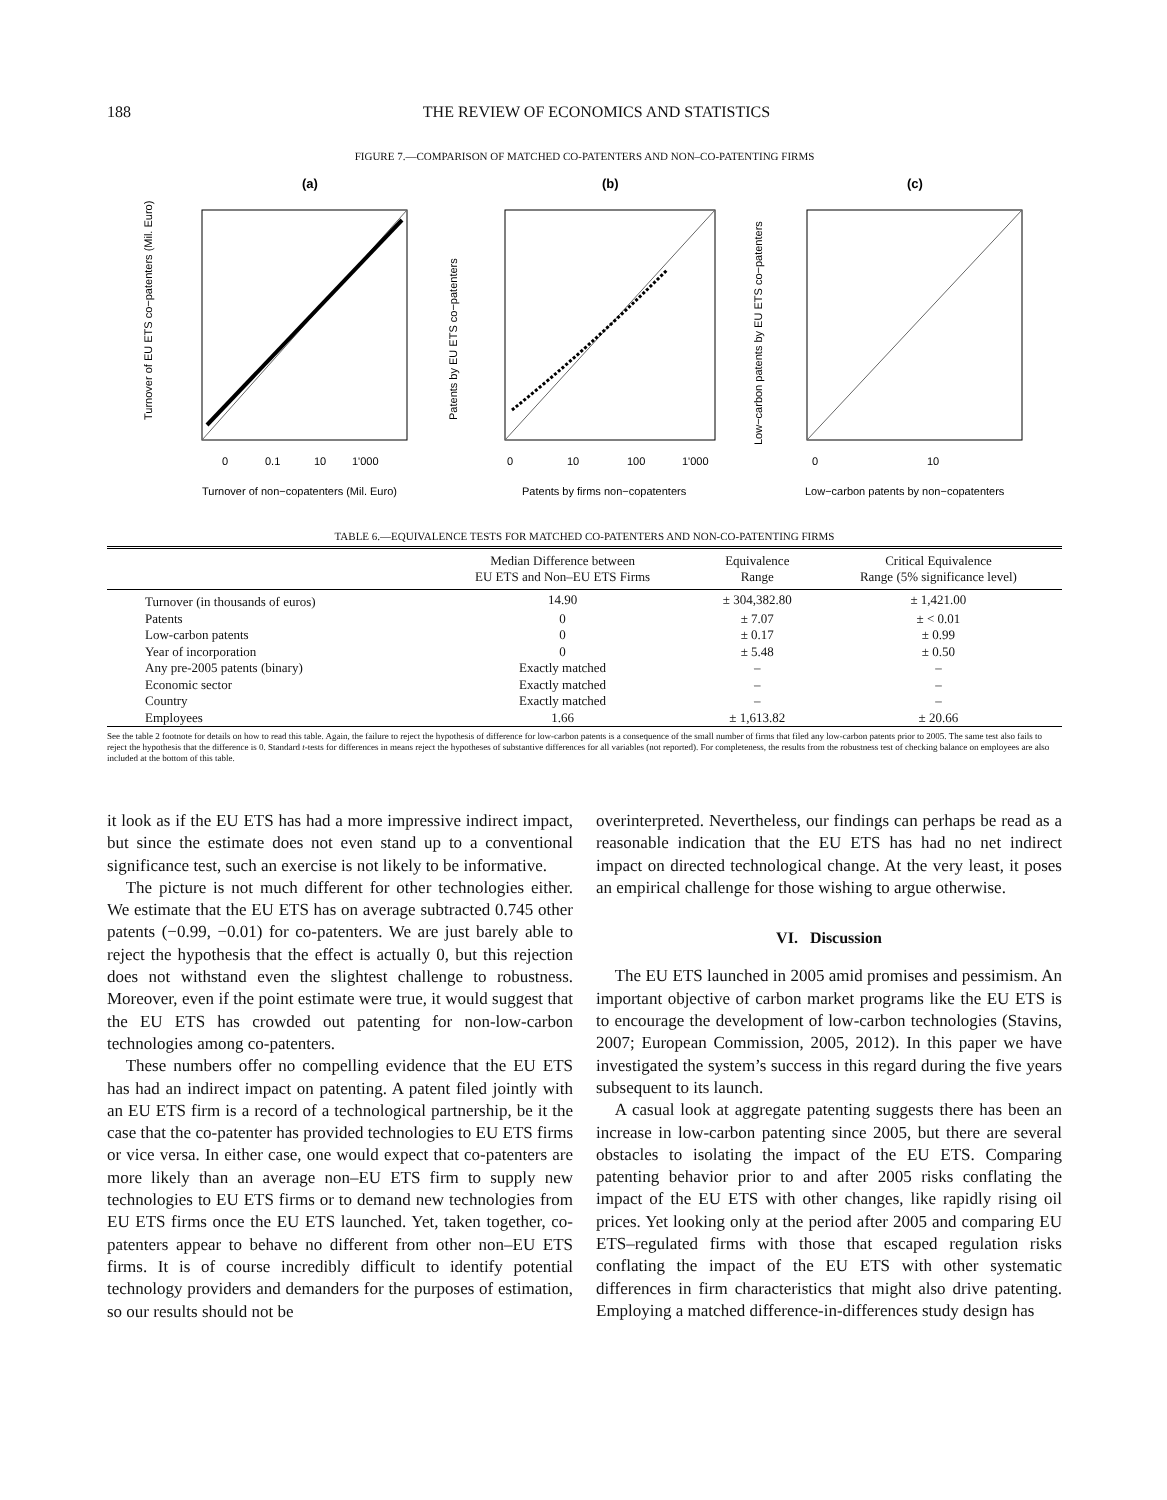188 THE REVIEW OF ECONOMICS AND STATISTICS
FIGURE 7.—COMPARISON OF MATCHED CO-PATENTERS AND NON–CO-PATENTING FIRMS
(a)
(b)
(c)
0
0.1
10
1'000
0
10
100
1'000
0
10
Turnover of non−copatenters (Mil. Euro)
Patents by firms non−copatenters
Low−carbon patents by non−copatenters
Turnover of EU ETS co−patenters (Mil. Euro)
Patents by EU ETS co−patenters
Low−carbon patents by EU ETS co−patenters
TABLE 6.—EQUIVALENCE TESTS FOR MATCHED CO-PATENTERS AND NON-CO-PATENTING FIRMS
| | Median Difference between EU ETS and Non–EU ETS Firms | Equivalence Range | Critical Equivalence Range (5% significance level) |
| --- | --- | --- | --- |
| Turnover (in thousands of euros) | 14.90 | ± 304,382.80 | ± 1,421.00 |
| Patents | 0 | ± 7.07 | ± < 0.01 |
| Low-carbon patents | 0 | ± 0.17 | ± 0.99 |
| Year of incorporation | 0 | ± 5.48 | ± 0.50 |
| Any pre-2005 patents (binary) | Exactly matched | – | – |
| Economic sector | Exactly matched | – | – |
| Country | Exactly matched | – | – |
| Employees | 1.66 | ± 1,613.82 | ± 20.66 |
See the table 2 footnote for details on how to read this table. Again, the failure to reject the hypothesis of difference for low-carbon patents is a consequence of the small number of firms that filed any low-carbon patents prior to 2005. The same test also fails to reject the hypothesis that the difference is 0. Standard t-tests for differences in means reject the hypotheses of substantive differences for all variables (not reported). For completeness, the results from the robustness test of checking balance on employees are also included at the bottom of this table.
it look as if the EU ETS has had a more impressive indirect impact, but since the estimate does not even stand up to a conventional significance test, such an exercise is not likely to be informative.
The picture is not much different for other technologies either. We estimate that the EU ETS has on average subtracted 0.745 other patents (−0.99, −0.01) for co-patenters. We are just barely able to reject the hypothesis that the effect is actually 0, but this rejection does not withstand even the slightest challenge to robustness. Moreover, even if the point estimate were true, it would suggest that the EU ETS has crowded out patenting for non-low-carbon technologies among co-patenters.
These numbers offer no compelling evidence that the EU ETS has had an indirect impact on patenting. A patent filed jointly with an EU ETS firm is a record of a technological partnership, be it the case that the co-patenter has provided technologies to EU ETS firms or vice versa. In either case, one would expect that co-patenters are more likely than an average non–EU ETS firm to supply new technologies to EU ETS firms or to demand new technologies from EU ETS firms once the EU ETS launched. Yet, taken together, co-patenters appear to behave no different from other non–EU ETS firms. It is of course incredibly difficult to identify potential technology providers and demanders for the purposes of estimation, so our results should not be
overinterpreted. Nevertheless, our findings can perhaps be read as a reasonable indication that the EU ETS has had no net indirect impact on directed technological change. At the very least, it poses an empirical challenge for those wishing to argue otherwise.
VI. Discussion
The EU ETS launched in 2005 amid promises and pessimism. An important objective of carbon market programs like the EU ETS is to encourage the development of low-carbon technologies (Stavins, 2007; European Commission, 2005, 2012). In this paper we have investigated the system’s success in this regard during the five years subsequent to its launch.
A casual look at aggregate patenting suggests there has been an increase in low-carbon patenting since 2005, but there are several obstacles to isolating the impact of the EU ETS. Comparing patenting behavior prior to and after 2005 risks conflating the impact of the EU ETS with other changes, like rapidly rising oil prices. Yet looking only at the period after 2005 and comparing EU ETS–regulated firms with those that escaped regulation risks conflating the impact of the EU ETS with other systematic differences in firm characteristics that might also drive patenting. Employing a matched difference-in-differences study design has